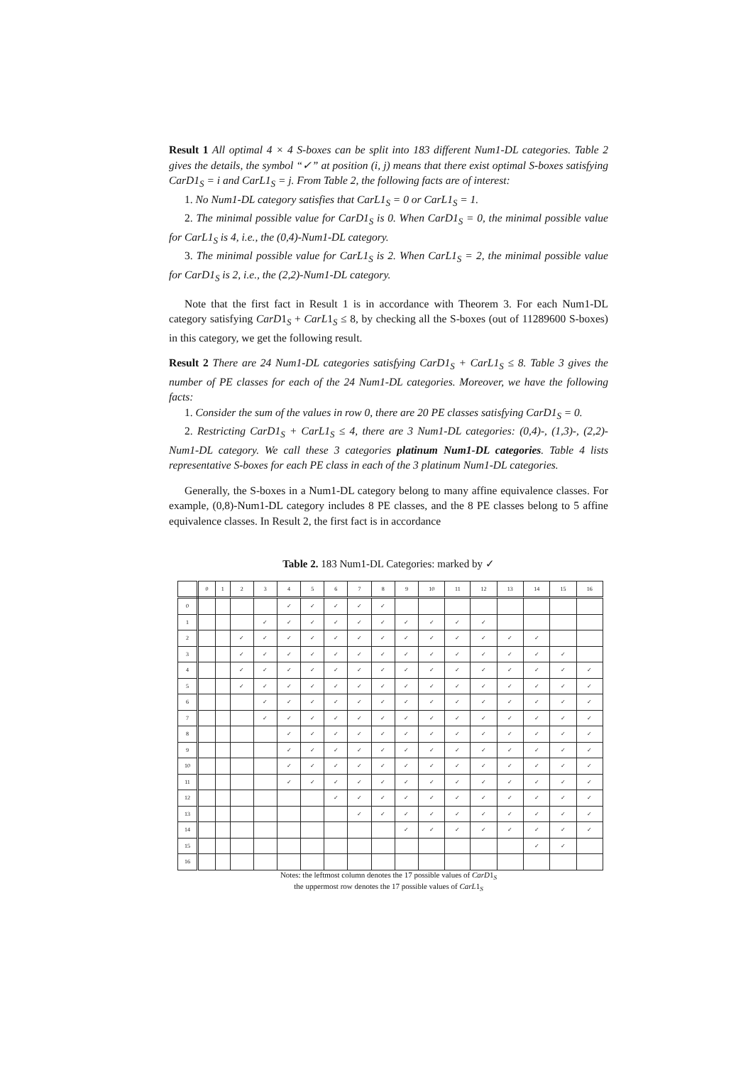Result 1 All optimal 4 × 4 S-boxes can be split into 183 different Num1-DL categories. Table 2 gives the details, the symbol “✓” at position (i, j) means that there exist optimal S-boxes satisfying CarD1<sub>S</sub> = i and CarL1<sub>S</sub> = j. From Table 2, the following facts are of interest:
1. No Num1-DL category satisfies that CarL1<sub>S</sub> = 0 or CarL1<sub>S</sub> = 1.
2. The minimal possible value for CarD1<sub>S</sub> is 0. When CarD1<sub>S</sub> = 0, the minimal possible value for CarL1<sub>S</sub> is 4, i.e., the (0,4)-Num1-DL category.
3. The minimal possible value for CarL1<sub>S</sub> is 2. When CarL1<sub>S</sub> = 2, the minimal possible value for CarD1<sub>S</sub> is 2, i.e., the (2,2)-Num1-DL category.
Note that the first fact in Result 1 is in accordance with Theorem 3. For each Num1-DL category satisfying CarD1<sub>S</sub> + CarL1<sub>S</sub> ≤ 8, by checking all the S-boxes (out of 11289600 S-boxes) in this category, we get the following result.
Result 2 There are 24 Num1-DL categories satisfying CarD1<sub>S</sub> + CarL1<sub>S</sub> ≤ 8. Table 3 gives the number of PE classes for each of the 24 Num1-DL categories. Moreover, we have the following facts:
1. Consider the sum of the values in row 0, there are 20 PE classes satisfying CarD1<sub>S</sub> = 0.
2. Restricting CarD1<sub>S</sub> + CarL1<sub>S</sub> ≤ 4, there are 3 Num1-DL categories: (0,4)-, (1,3)-, (2,2)-Num1-DL category. We call these 3 categories platinum Num1-DL categories. Table 4 lists representative S-boxes for each PE class in each of the 3 platinum Num1-DL categories.
Generally, the S-boxes in a Num1-DL category belong to many affine equivalence classes. For example, (0,8)-Num1-DL category includes 8 PE classes, and the 8 PE classes belong to 5 affine equivalence classes. In Result 2, the first fact is in accordance
Table 2. 183 Num1-DL Categories: marked by ✓
| | 0 | 1 | 2 | 3 | 4 | 5 | 6 | 7 | 8 | 9 | 10 | 11 | 12 | 13 | 14 | 15 | 16 |
| --- | --- | --- | --- | --- | --- | --- | --- | --- | --- | --- | --- | --- | --- | --- | --- | --- | --- |
| 0 | | | | | ✓ | ✓ | ✓ | ✓ | ✓ | | | | | | | | |
| 1 | | | | ✓ | ✓ | ✓ | ✓ | ✓ | ✓ | ✓ | ✓ | ✓ | ✓ | | | | |
| 2 | | | ✓ | ✓ | ✓ | ✓ | ✓ | ✓ | ✓ | ✓ | ✓ | ✓ | ✓ | ✓ | ✓ | | |
| 3 | | | ✓ | ✓ | ✓ | ✓ | ✓ | ✓ | ✓ | ✓ | ✓ | ✓ | ✓ | ✓ | ✓ | ✓ | |
| 4 | | | ✓ | ✓ | ✓ | ✓ | ✓ | ✓ | ✓ | ✓ | ✓ | ✓ | ✓ | ✓ | ✓ | ✓ | ✓ |
| 5 | | | ✓ | ✓ | ✓ | ✓ | ✓ | ✓ | ✓ | ✓ | ✓ | ✓ | ✓ | ✓ | ✓ | ✓ | ✓ |
| 6 | | | | ✓ | ✓ | ✓ | ✓ | ✓ | ✓ | ✓ | ✓ | ✓ | ✓ | ✓ | ✓ | ✓ | ✓ |
| 7 | | | | ✓ | ✓ | ✓ | ✓ | ✓ | ✓ | ✓ | ✓ | ✓ | ✓ | ✓ | ✓ | ✓ | ✓ |
| 8 | | | | | ✓ | ✓ | ✓ | ✓ | ✓ | ✓ | ✓ | ✓ | ✓ | ✓ | ✓ | ✓ | ✓ |
| 9 | | | | | ✓ | ✓ | ✓ | ✓ | ✓ | ✓ | ✓ | ✓ | ✓ | ✓ | ✓ | ✓ | ✓ |
| 10 | | | | | ✓ | ✓ | ✓ | ✓ | ✓ | ✓ | ✓ | ✓ | ✓ | ✓ | ✓ | ✓ | ✓ |
| 11 | | | | | ✓ | ✓ | ✓ | ✓ | ✓ | ✓ | ✓ | ✓ | ✓ | ✓ | ✓ | ✓ | ✓ |
| 12 | | | | | | | ✓ | ✓ | ✓ | ✓ | ✓ | ✓ | ✓ | ✓ | ✓ | ✓ | ✓ |
| 13 | | | | | | | | ✓ | ✓ | ✓ | ✓ | ✓ | ✓ | ✓ | ✓ | ✓ | ✓ |
| 14 | | | | | | | | | | ✓ | ✓ | ✓ | ✓ | ✓ | ✓ | ✓ | ✓ |
| 15 | | | | | | | | | | | | | | | ✓ | ✓ | |
| 16 | | | | | | | | | | | | | | | | | |
Notes: the leftmost column denotes the 17 possible values of CarD1<sub>S</sub>
the uppermost row denotes the 17 possible values of CarL1<sub>S</sub>